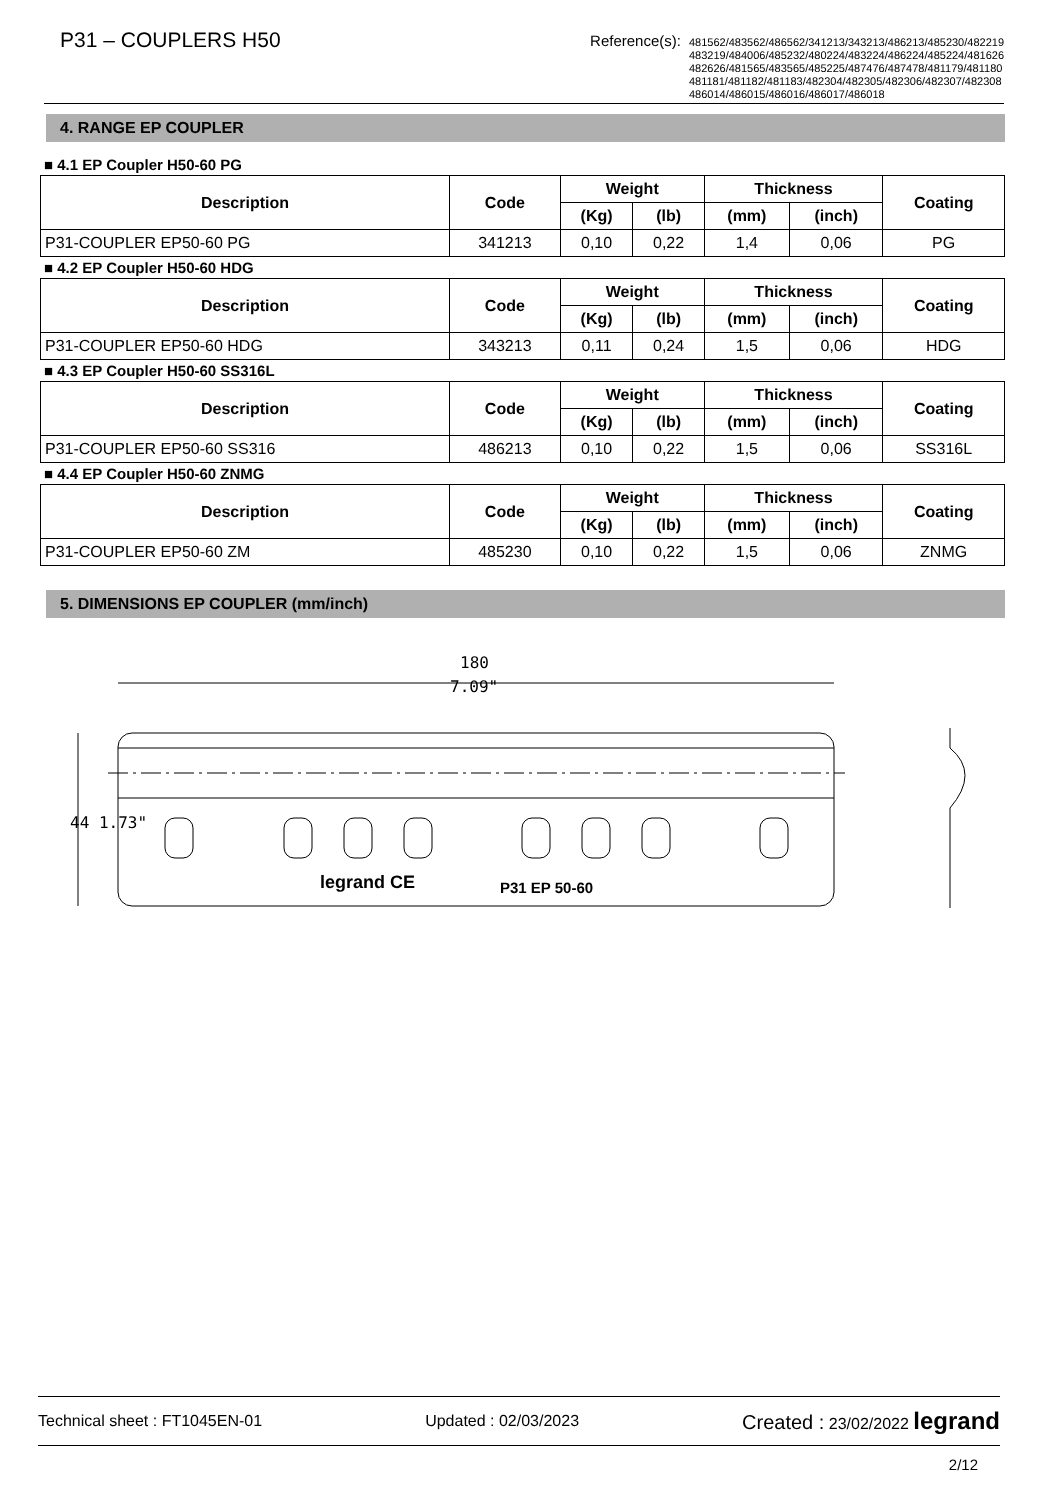P31 – COUPLERS H50
Reference(s):
481562/483562/486562/341213/343213/486213/485230/482219
483219/484006/485232/480224/483224/486224/485224/481626
482626/481565/483565/485225/487476/487478/481179/481180
481181/481182/481183/482304/482305/482306/482307/482308
486014/486015/486016/486017/486018
4. RANGE EP COUPLER
■ 4.1 EP Coupler H50-60 PG
| Description | Code | Weight | | Thickness | | Coating |
| --- | --- | --- | --- | --- | --- | --- |
| | | (Kg) | (lb) | (mm) | (inch) | |
| P31-COUPLER EP50-60 PG | 341213 | 0,10 | 0,22 | 1,4 | 0,06 | PG |
■ 4.2 EP Coupler H50-60 HDG
| Description | Code | Weight | | Thickness | | Coating |
| --- | --- | --- | --- | --- | --- | --- |
| | | (Kg) | (lb) | (mm) | (inch) | |
| P31-COUPLER EP50-60 HDG | 343213 | 0,11 | 0,24 | 1,5 | 0,06 | HDG |
■ 4.3 EP Coupler H50-60 SS316L
| Description | Code | Weight | | Thickness | | Coating |
| --- | --- | --- | --- | --- | --- | --- |
| | | (Kg) | (lb) | (mm) | (inch) | |
| P31-COUPLER EP50-60 SS316 | 486213 | 0,10 | 0,22 | 1,5 | 0,06 | SS316L |
■ 4.4 EP Coupler H50-60 ZNMG
| Description | Code | Weight | | Thickness | | Coating |
| --- | --- | --- | --- | --- | --- | --- |
| | | (Kg) | (lb) | (mm) | (inch) | |
| P31-COUPLER EP50-60 ZM | 485230 | 0,10 | 0,22 | 1,5 | 0,06 | ZNMG |
5. DIMENSIONS EP COUPLER (mm/inch)
180
7.09"
44 1.73"
legrand CE
P31 EP 50-60
Technical sheet : FT1045EN-01 Updated : 02/03/2023 Created : 23/02/2022 legrand
2/12